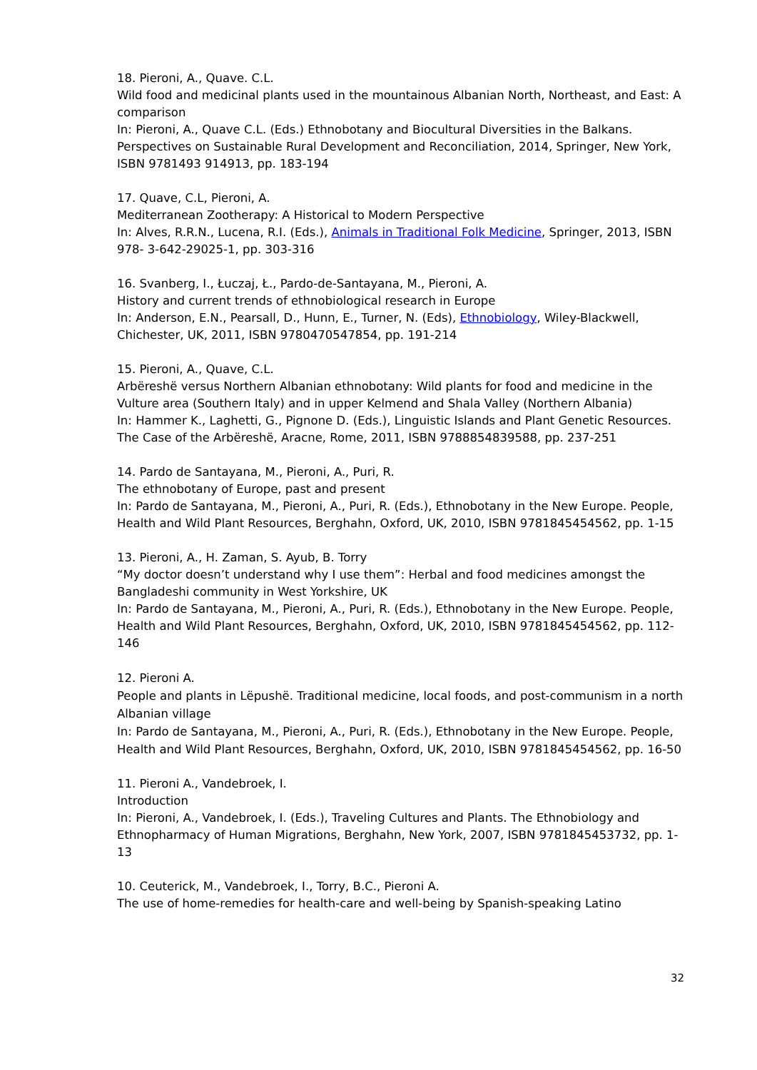18. Pieroni, A., Quave. C.L.
Wild food and medicinal plants used in the mountainous Albanian North, Northeast, and East: A comparison
In: Pieroni, A., Quave C.L. (Eds.) Ethnobotany and Biocultural Diversities in the Balkans. Perspectives on Sustainable Rural Development and Reconciliation, 2014, Springer, New York, ISBN 9781493 914913, pp. 183-194
17. Quave, C.L, Pieroni, A.
Mediterranean Zootherapy: A Historical to Modern Perspective
In: Alves, R.R.N., Lucena, R.I. (Eds.), Animals in Traditional Folk Medicine, Springer, 2013, ISBN 978- 3-642-29025-1, pp. 303-316
16. Svanberg, I., Łuczaj, Ł., Pardo-de-Santayana, M., Pieroni, A.
History and current trends of ethnobiological research in Europe
In: Anderson, E.N., Pearsall, D., Hunn, E., Turner, N. (Eds), Ethnobiology, Wiley-Blackwell, Chichester, UK, 2011, ISBN 9780470547854, pp. 191-214
15. Pieroni, A., Quave, C.L.
Arbëreshë versus Northern Albanian ethnobotany: Wild plants for food and medicine in the Vulture area (Southern Italy) and in upper Kelmend and Shala Valley (Northern Albania)
In: Hammer K., Laghetti, G., Pignone D. (Eds.), Linguistic Islands and Plant Genetic Resources. The Case of the Arbëreshë, Aracne, Rome, 2011, ISBN 9788854839588, pp. 237-251
14. Pardo de Santayana, M., Pieroni, A., Puri, R.
The ethnobotany of Europe, past and present
In: Pardo de Santayana, M., Pieroni, A., Puri, R. (Eds.), Ethnobotany in the New Europe. People, Health and Wild Plant Resources, Berghahn, Oxford, UK, 2010, ISBN 9781845454562, pp. 1-15
13. Pieroni, A., H. Zaman, S. Ayub, B. Torry
“My doctor doesn’t understand why I use them”: Herbal and food medicines amongst the Bangladeshi community in West Yorkshire, UK
In: Pardo de Santayana, M., Pieroni, A., Puri, R. (Eds.), Ethnobotany in the New Europe. People, Health and Wild Plant Resources, Berghahn, Oxford, UK, 2010, ISBN 9781845454562, pp. 112- 146
12. Pieroni A.
People and plants in Lëpushë. Traditional medicine, local foods, and post-communism in a north Albanian village
In: Pardo de Santayana, M., Pieroni, A., Puri, R. (Eds.), Ethnobotany in the New Europe. People, Health and Wild Plant Resources, Berghahn, Oxford, UK, 2010, ISBN 9781845454562, pp. 16-50
11. Pieroni A., Vandebroek, I.
Introduction
In: Pieroni, A., Vandebroek, I. (Eds.), Traveling Cultures and Plants. The Ethnobiology and Ethnopharmacy of Human Migrations, Berghahn, New York, 2007, ISBN 9781845453732, pp. 1- 13
10. Ceuterick, M., Vandebroek, I., Torry, B.C., Pieroni A.
The use of home-remedies for health-care and well-being by Spanish-speaking Latino
32